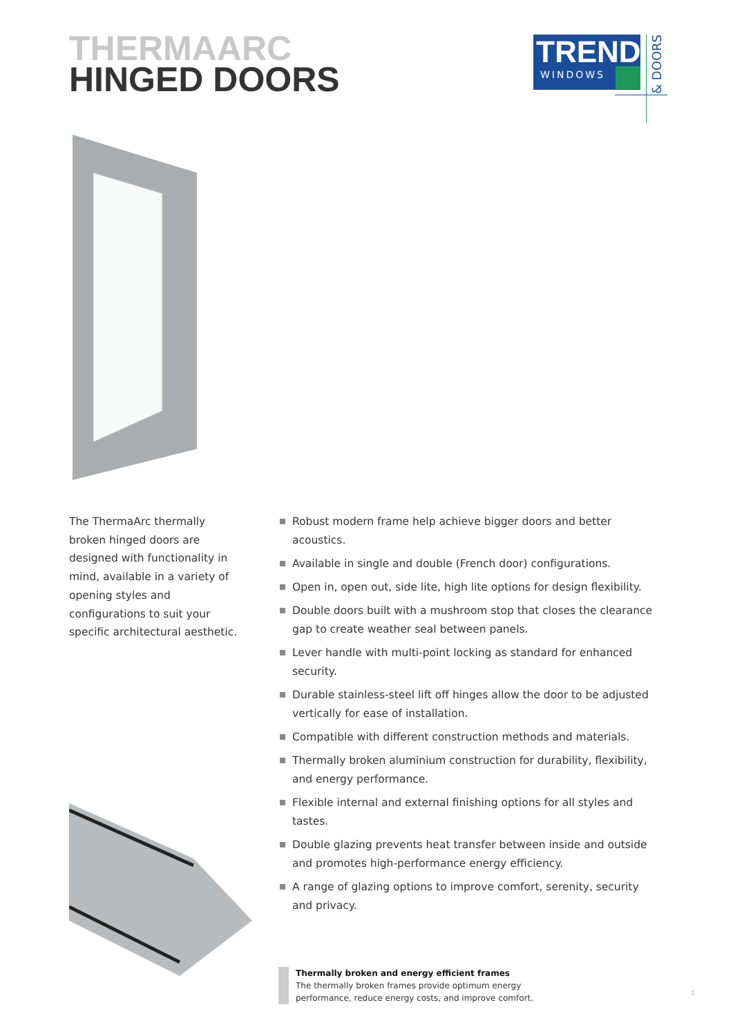THERMAARC
HINGED DOORS
TREND
WINDOWS
& DOORS
The ThermaArc thermally broken hinged doors are designed with functionality in mind, available in a variety of opening styles and configurations to suit your specific architectural aesthetic.
Robust modern frame help achieve bigger doors and better acoustics.
Available in single and double (French door) configurations.
Open in, open out, side lite, high lite options for design flexibility.
Double doors built with a mushroom stop that closes the clearance gap to create weather seal between panels.
Lever handle with multi-point locking as standard for enhanced security.
Durable stainless-steel lift off hinges allow the door to be adjusted vertically for ease of installation.
Compatible with different construction methods and materials.
Thermally broken aluminium construction for durability, flexibility, and energy performance.
Flexible internal and external finishing options for all styles and tastes.
Double glazing prevents heat transfer between inside and outside and promotes high-performance energy efficiency.
A range of glazing options to improve comfort, serenity, security and privacy.
Thermally broken and energy efficient frames
The thermally broken frames provide optimum energy
performance, reduce energy costs, and improve comfort.
1